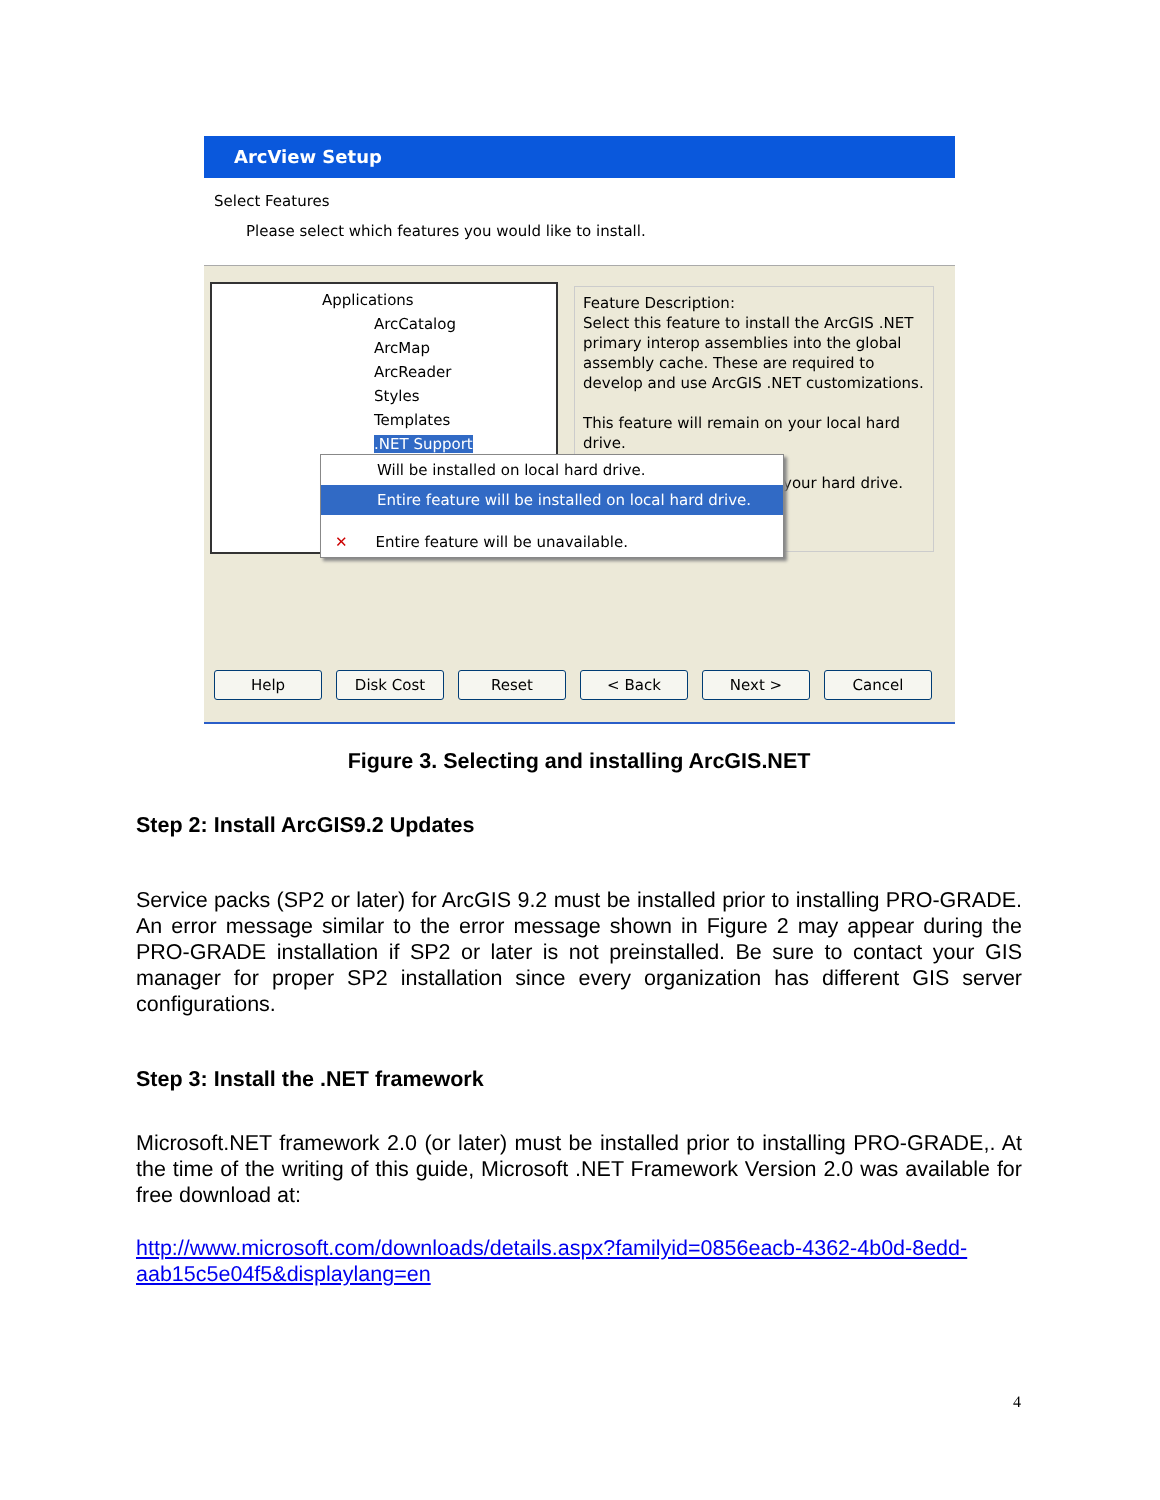ArcView Setup
Select Features
Please select which features you would like to install.
Applications
ArcCatalog
ArcMap
ArcReader
Styles
Templates
.NET Support
Feature Description:
Select this feature to install the ArcGIS .NET primary interop assemblies into the global assembly cache. These are required to develop and use ArcGIS .NET customizations.
This feature will remain on your local hard drive.
your hard drive.
Will be installed on local hard drive.
Entire feature will be installed on local hard drive.
✕ Entire feature will be unavailable.
Help Disk Cost Reset < Back Next > Cancel
Figure 3. Selecting and installing ArcGIS.NET
Step 2: Install ArcGIS9.2 Updates
Service packs (SP2 or later) for ArcGIS 9.2 must be installed prior to installing PRO-GRADE. An error message similar to the error message shown in Figure 2 may appear during the PRO-GRADE installation if SP2 or later is not preinstalled. Be sure to contact your GIS manager for proper SP2 installation since every organization has different GIS server configurations.
Step 3: Install the .NET framework
Microsoft.NET framework 2.0 (or later) must be installed prior to installing PRO-GRADE,. At the time of the writing of this guide, Microsoft .NET Framework Version 2.0 was available for free download at:
http://www.microsoft.com/downloads/details.aspx?familyid=0856eacb-4362-4b0d-8edd-aab15c5e04f5&displaylang=en
4